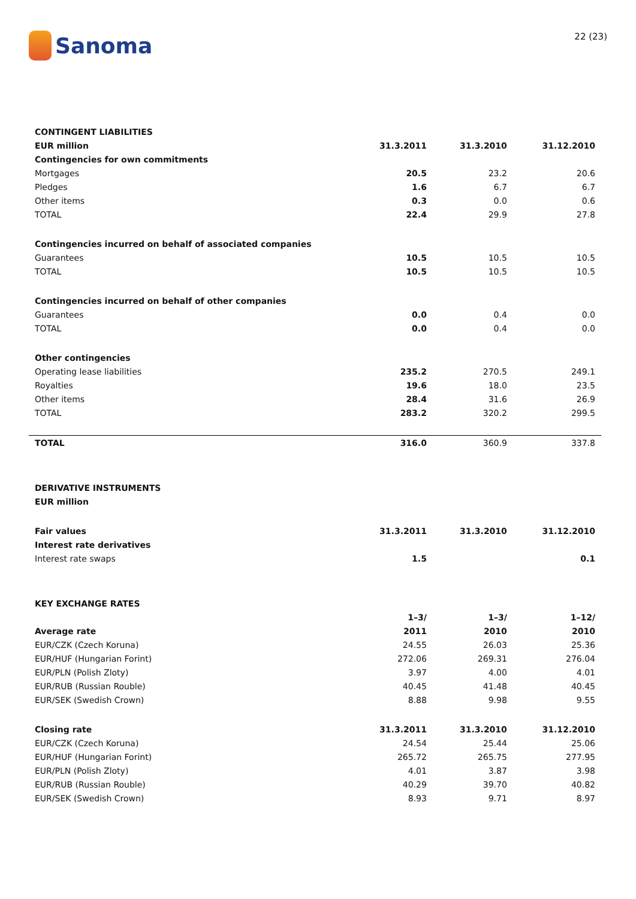Sanoma
22 (23)
| CONTINGENT LIABILITIES | | | |
| EUR million | 31.3.2011 | 31.3.2010 | 31.12.2010 |
| Contingencies for own commitments | | | |
| Mortgages | 20.5 | 23.2 | 20.6 |
| Pledges | 1.6 | 6.7 | 6.7 |
| Other items | 0.3 | 0.0 | 0.6 |
| TOTAL | 22.4 | 29.9 | 27.8 |
| Contingencies incurred on behalf of associated companies | | | |
| Guarantees | 10.5 | 10.5 | 10.5 |
| TOTAL | 10.5 | 10.5 | 10.5 |
| Contingencies incurred on behalf of other companies | | | |
| Guarantees | 0.0 | 0.4 | 0.0 |
| TOTAL | 0.0 | 0.4 | 0.0 |
| Other contingencies | | | |
| Operating lease liabilities | 235.2 | 270.5 | 249.1 |
| Royalties | 19.6 | 18.0 | 23.5 |
| Other items | 28.4 | 31.6 | 26.9 |
| TOTAL | 283.2 | 320.2 | 299.5 |
| TOTAL | 316.0 | 360.9 | 337.8 |
| DERIVATIVE INSTRUMENTS | | | |
| EUR million | | | |
| Fair values | 31.3.2011 | 31.3.2010 | 31.12.2010 |
| Interest rate derivatives | | | |
| Interest rate swaps | 1.5 | | 0.1 |
| KEY EXCHANGE RATES | | | |
| | 1–3/ | 1–3/ | 1–12/ |
| Average rate | 2011 | 2010 | 2010 |
| EUR/CZK (Czech Koruna) | 24.55 | 26.03 | 25.36 |
| EUR/HUF (Hungarian Forint) | 272.06 | 269.31 | 276.04 |
| EUR/PLN (Polish Zloty) | 3.97 | 4.00 | 4.01 |
| EUR/RUB (Russian Rouble) | 40.45 | 41.48 | 40.45 |
| EUR/SEK (Swedish Crown) | 8.88 | 9.98 | 9.55 |
| Closing rate | 31.3.2011 | 31.3.2010 | 31.12.2010 |
| EUR/CZK (Czech Koruna) | 24.54 | 25.44 | 25.06 |
| EUR/HUF (Hungarian Forint) | 265.72 | 265.75 | 277.95 |
| EUR/PLN (Polish Zloty) | 4.01 | 3.87 | 3.98 |
| EUR/RUB (Russian Rouble) | 40.29 | 39.70 | 40.82 |
| EUR/SEK (Swedish Crown) | 8.93 | 9.71 | 8.97 |